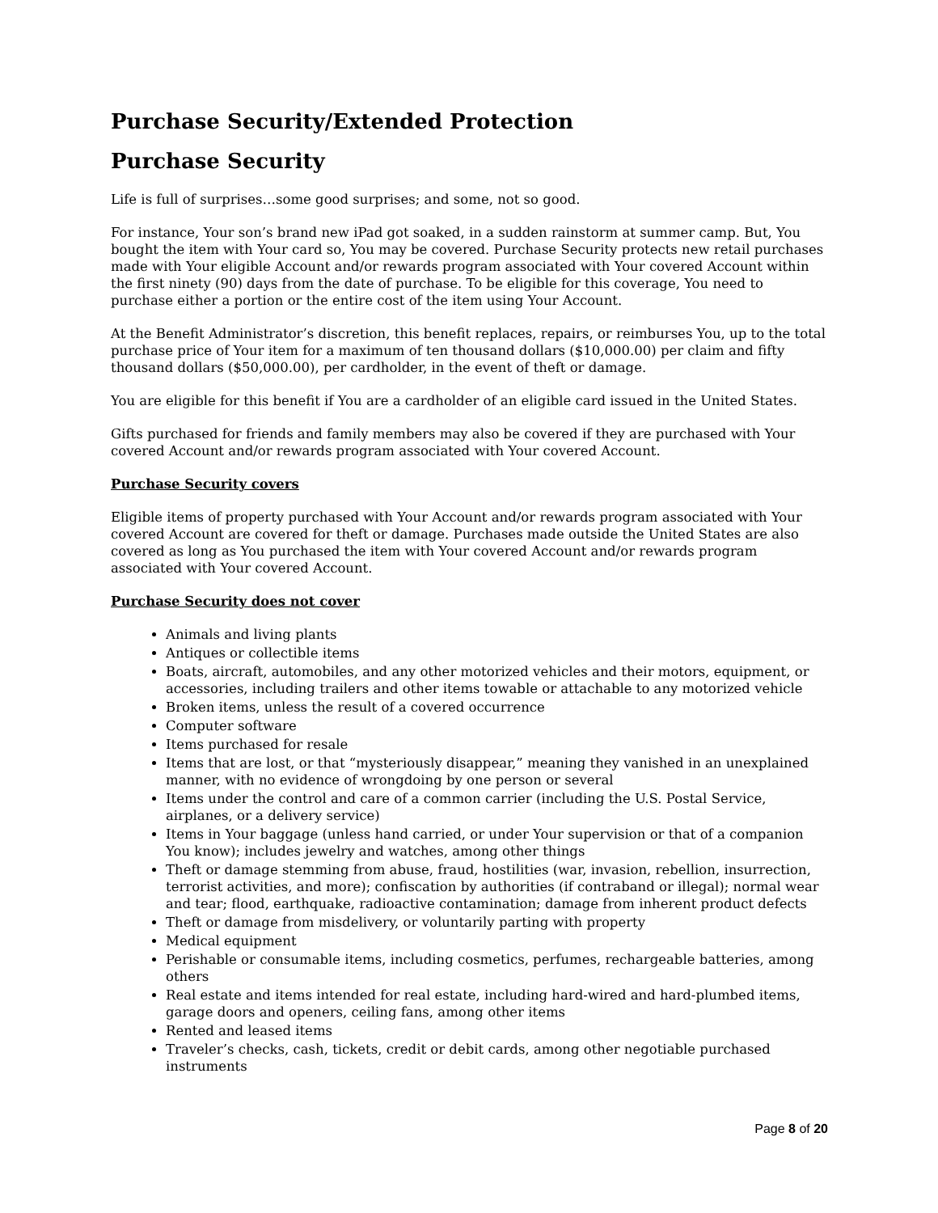Purchase Security/Extended Protection
Purchase Security
Life is full of surprises…some good surprises; and some, not so good.
For instance, Your son’s brand new iPad got soaked, in a sudden rainstorm at summer camp. But, You bought the item with Your card so, You may be covered. Purchase Security protects new retail purchases made with Your eligible Account and/or rewards program associated with Your covered Account within the first ninety (90) days from the date of purchase. To be eligible for this coverage, You need to purchase either a portion or the entire cost of the item using Your Account.
At the Benefit Administrator’s discretion, this benefit replaces, repairs, or reimburses You, up to the total purchase price of Your item for a maximum of ten thousand dollars ($10,000.00) per claim and fifty thousand dollars ($50,000.00), per cardholder, in the event of theft or damage.
You are eligible for this benefit if You are a cardholder of an eligible card issued in the United States.
Gifts purchased for friends and family members may also be covered if they are purchased with Your covered Account and/or rewards program associated with Your covered Account.
Purchase Security covers
Eligible items of property purchased with Your Account and/or rewards program associated with Your covered Account are covered for theft or damage. Purchases made outside the United States are also covered as long as You purchased the item with Your covered Account and/or rewards program associated with Your covered Account.
Purchase Security does not cover
Animals and living plants
Antiques or collectible items
Boats, aircraft, automobiles, and any other motorized vehicles and their motors, equipment, or accessories, including trailers and other items towable or attachable to any motorized vehicle
Broken items, unless the result of a covered occurrence
Computer software
Items purchased for resale
Items that are lost, or that “mysteriously disappear,” meaning they vanished in an unexplained manner, with no evidence of wrongdoing by one person or several
Items under the control and care of a common carrier (including the U.S. Postal Service, airplanes, or a delivery service)
Items in Your baggage (unless hand carried, or under Your supervision or that of a companion You know); includes jewelry and watches, among other things
Theft or damage stemming from abuse, fraud, hostilities (war, invasion, rebellion, insurrection, terrorist activities, and more); confiscation by authorities (if contraband or illegal); normal wear and tear; flood, earthquake, radioactive contamination; damage from inherent product defects
Theft or damage from misdelivery, or voluntarily parting with property
Medical equipment
Perishable or consumable items, including cosmetics, perfumes, rechargeable batteries, among others
Real estate and items intended for real estate, including hard-wired and hard-plumbed items, garage doors and openers, ceiling fans, among other items
Rented and leased items
Traveler’s checks, cash, tickets, credit or debit cards, among other negotiable purchased instruments
Page 8 of 20